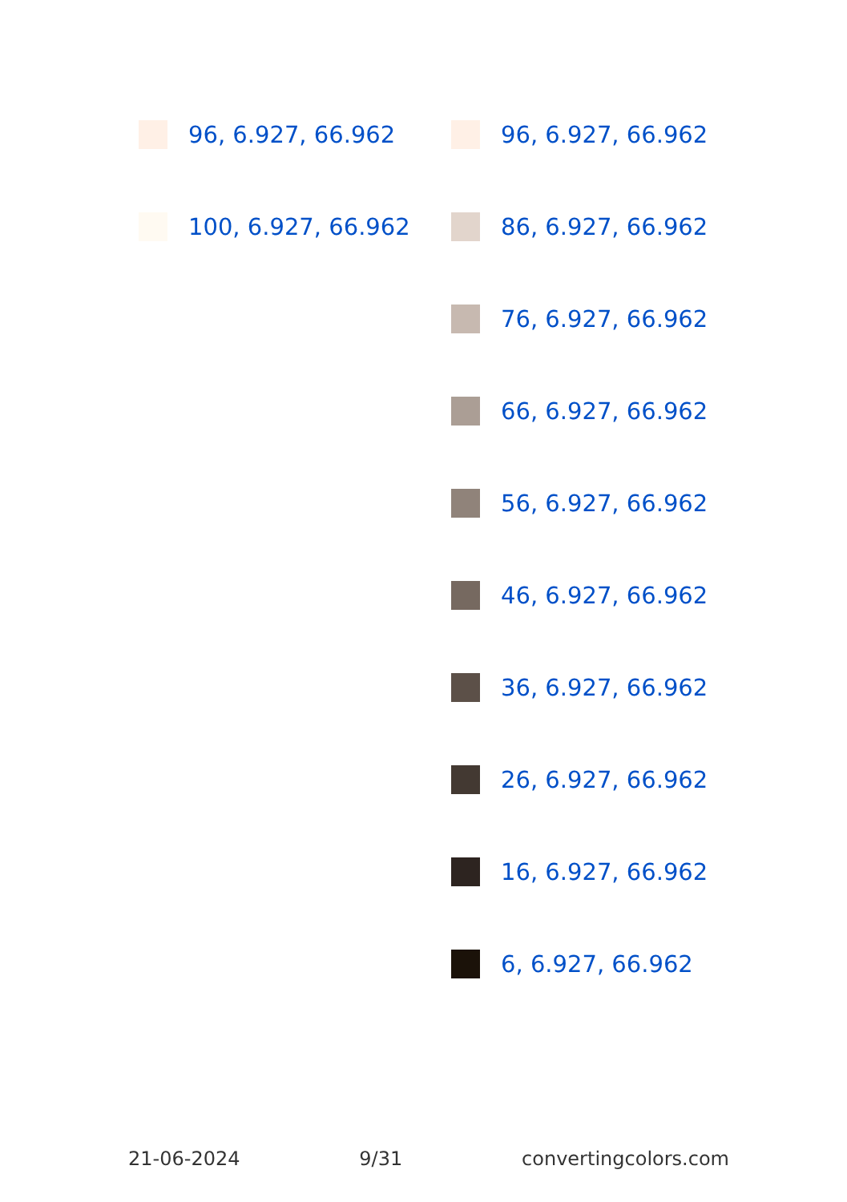96, 6.927, 66.962
100, 6.927, 66.962
96, 6.927, 66.962
86, 6.927, 66.962
76, 6.927, 66.962
66, 6.927, 66.962
56, 6.927, 66.962
46, 6.927, 66.962
36, 6.927, 66.962
26, 6.927, 66.962
16, 6.927, 66.962
6, 6.927, 66.962
21-06-2024 9/31 convertingcolors.com